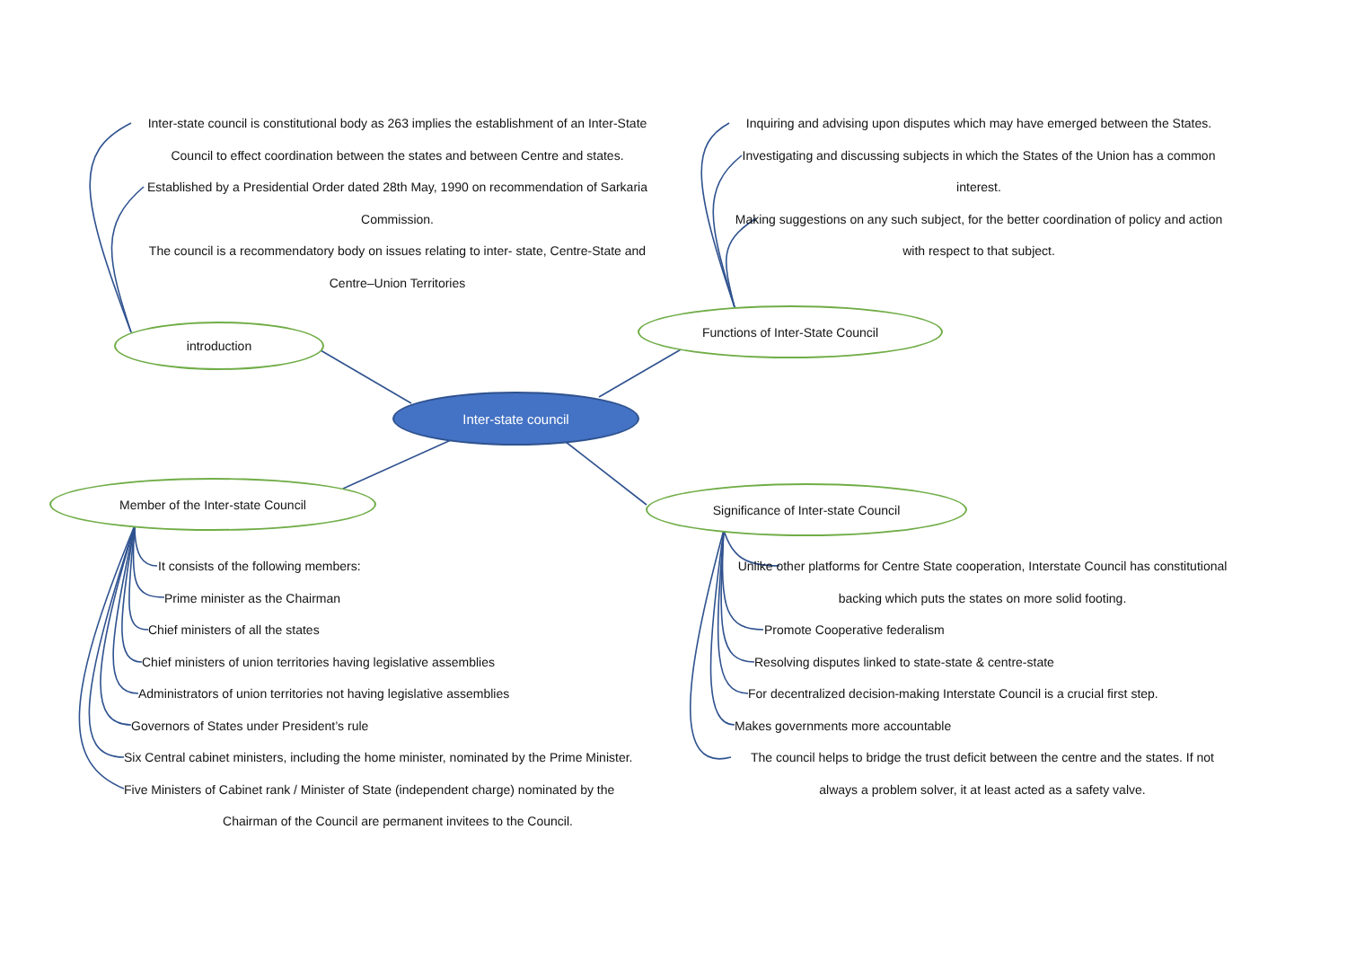Inter-state council is constitutional body as 263 implies the establishment of an Inter-State Council to effect coordination between the states and between Centre and states.
Established by a Presidential Order dated 28th May, 1990 on recommendation of Sarkaria Commission.
The council is a recommendatory body on issues relating to inter- state, Centre-State and Centre–Union Territories
introduction
Inquiring and advising upon disputes which may have emerged between the States.
Investigating and discussing subjects in which the States of the Union has a common interest.
Making suggestions on any such subject, for the better coordination of policy and action with respect to that subject.
Functions of Inter-State Council
Inter-state council
Member of the Inter-state Council Significance of Inter-state Council
It consists of the following members:
Prime minister as the Chairman
Chief ministers of all the states
Chief ministers of union territories having legislative assemblies
Administrators of union territories not having legislative assemblies
Governors of States under President’s rule
Six Central cabinet ministers, including the home minister, nominated by the Prime Minister.
Five Ministers of Cabinet rank / Minister of State (independent charge) nominated by the
Chairman of the Council are permanent invitees to the Council.
Unlike other platforms for Centre State cooperation, Interstate Council has constitutional backing which puts the states on more solid footing.
Promote Cooperative federalism
Resolving disputes linked to state-state & centre-state
For decentralized decision-making Interstate Council is a crucial first step.
Makes governments more accountable
The council helps to bridge the trust deficit between the centre and the states. If not always a problem solver, it at least acted as a safety valve.